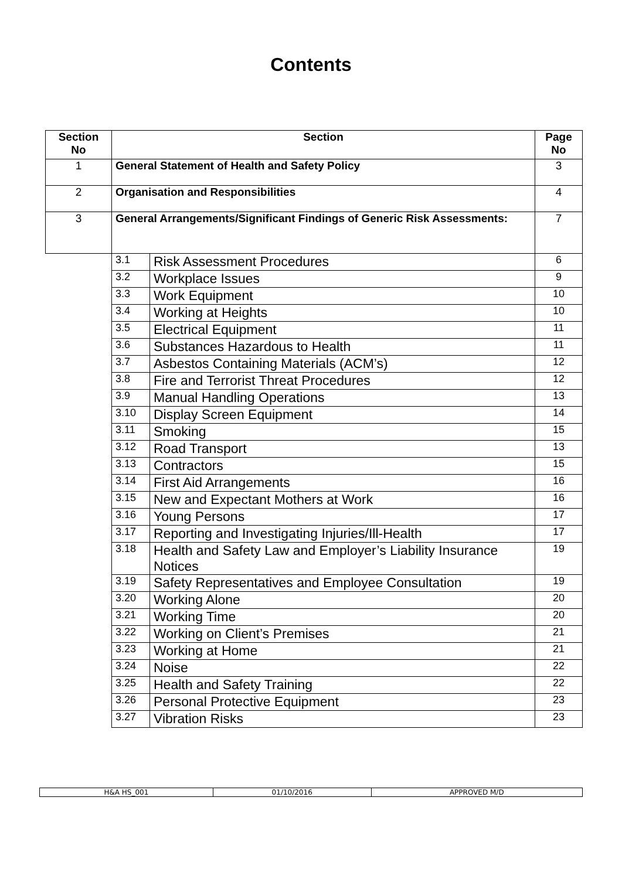Contents
| Section No | Section | | Page No |
| --- | --- | --- | --- |
| 1 | General Statement of Health and Safety Policy | | 3 |
| 2 | Organisation and Responsibilities | | 4 |
| 3 | General Arrangements/Significant Findings of Generic Risk Assessments: | | 7 |
| | 3.1 | Risk Assessment Procedures | 6 |
| | 3.2 | Workplace Issues | 9 |
| | 3.3 | Work Equipment | 10 |
| | 3.4 | Working at Heights | 10 |
| | 3.5 | Electrical Equipment | 11 |
| | 3.6 | Substances Hazardous to Health | 11 |
| | 3.7 | Asbestos Containing Materials (ACM’s) | 12 |
| | 3.8 | Fire and Terrorist Threat Procedures | 12 |
| | 3.9 | Manual Handling Operations | 13 |
| | 3.10 | Display Screen Equipment | 14 |
| | 3.11 | Smoking | 15 |
| | 3.12 | Road Transport | 13 |
| | 3.13 | Contractors | 15 |
| | 3.14 | First Aid Arrangements | 16 |
| | 3.15 | New and Expectant Mothers at Work | 16 |
| | 3.16 | Young Persons | 17 |
| | 3.17 | Reporting and Investigating Injuries/Ill-Health | 17 |
| | 3.18 | Health and Safety Law and Employer’s Liability Insurance Notices | 19 |
| | 3.19 | Safety Representatives and Employee Consultation | 19 |
| | 3.20 | Working Alone | 20 |
| | 3.21 | Working Time | 20 |
| | 3.22 | Working on Client’s Premises | 21 |
| | 3.23 | Working at Home | 21 |
| | 3.24 | Noise | 22 |
| | 3.25 | Health and Safety Training | 22 |
| | 3.26 | Personal Protective Equipment | 23 |
| | 3.27 | Vibration Risks | 23 |
| H&A HS_001 | 01/10/2016 | APPROVED M/D |